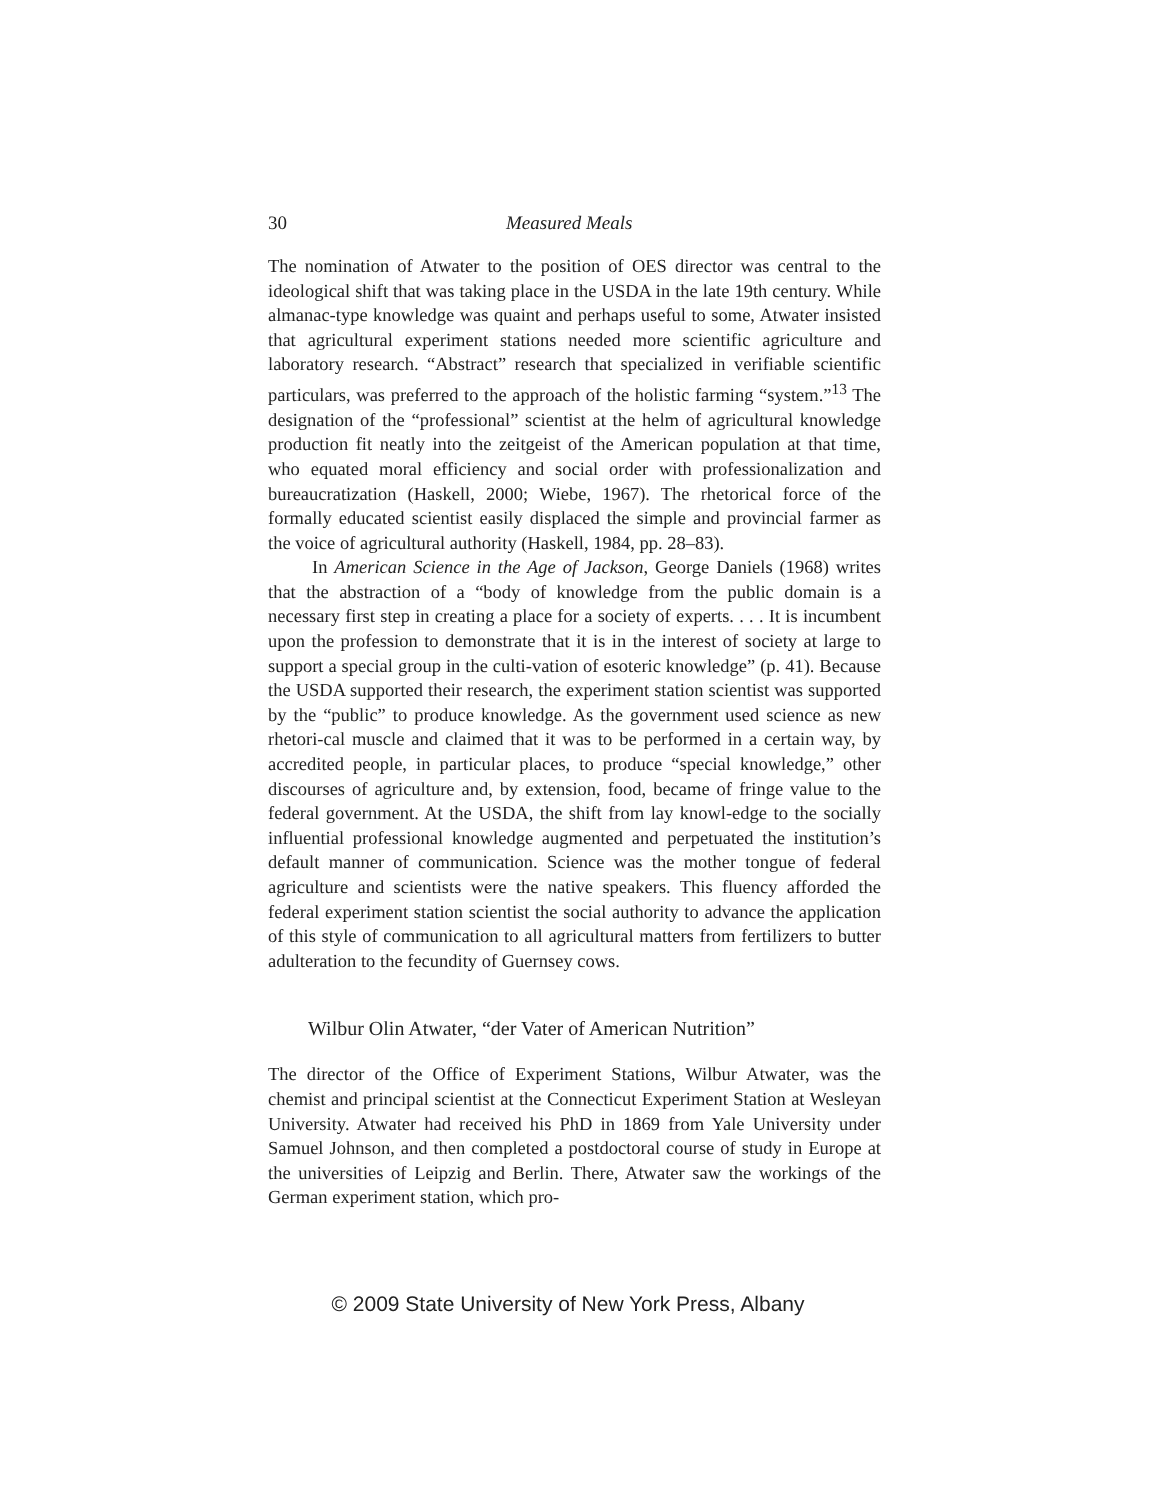30 Measured Meals
The nomination of Atwater to the position of OES director was central to the ideological shift that was taking place in the USDA in the late 19th century. While almanac-type knowledge was quaint and perhaps useful to some, Atwater insisted that agricultural experiment stations needed more scientific agriculture and laboratory research. “Abstract” research that specialized in verifiable scientific particulars, was preferred to the approach of the holistic farming “system.”<sup>13</sup> The designation of the “professional” scientist at the helm of agricultural knowledge production fit neatly into the zeitgeist of the American population at that time, who equated moral efficiency and social order with professionalization and bureaucratization (Haskell, 2000; Wiebe, 1967). The rhetorical force of the formally educated scientist easily displaced the simple and provincial farmer as the voice of agricultural authority (Haskell, 1984, pp. 28–83).
In American Science in the Age of Jackson, George Daniels (1968) writes that the abstraction of a “body of knowledge from the public domain is a necessary first step in creating a place for a society of experts. . . . It is incumbent upon the profession to demonstrate that it is in the interest of society at large to support a special group in the culti-vation of esoteric knowledge” (p. 41). Because the USDA supported their research, the experiment station scientist was supported by the “public” to produce knowledge. As the government used science as new rhetori-cal muscle and claimed that it was to be performed in a certain way, by accredited people, in particular places, to produce “special knowledge,” other discourses of agriculture and, by extension, food, became of fringe value to the federal government. At the USDA, the shift from lay knowl-edge to the socially influential professional knowledge augmented and perpetuated the institution’s default manner of communication. Science was the mother tongue of federal agriculture and scientists were the native speakers. This fluency afforded the federal experiment station scientist the social authority to advance the application of this style of communication to all agricultural matters from fertilizers to butter adulteration to the fecundity of Guernsey cows.
Wilbur Olin Atwater, “der Vater of American Nutrition”
The director of the Office of Experiment Stations, Wilbur Atwater, was the chemist and principal scientist at the Connecticut Experiment Station at Wesleyan University. Atwater had received his PhD in 1869 from Yale University under Samuel Johnson, and then completed a postdoctoral course of study in Europe at the universities of Leipzig and Berlin. There, Atwater saw the workings of the German experiment station, which pro-
© 2009 State University of New York Press, Albany